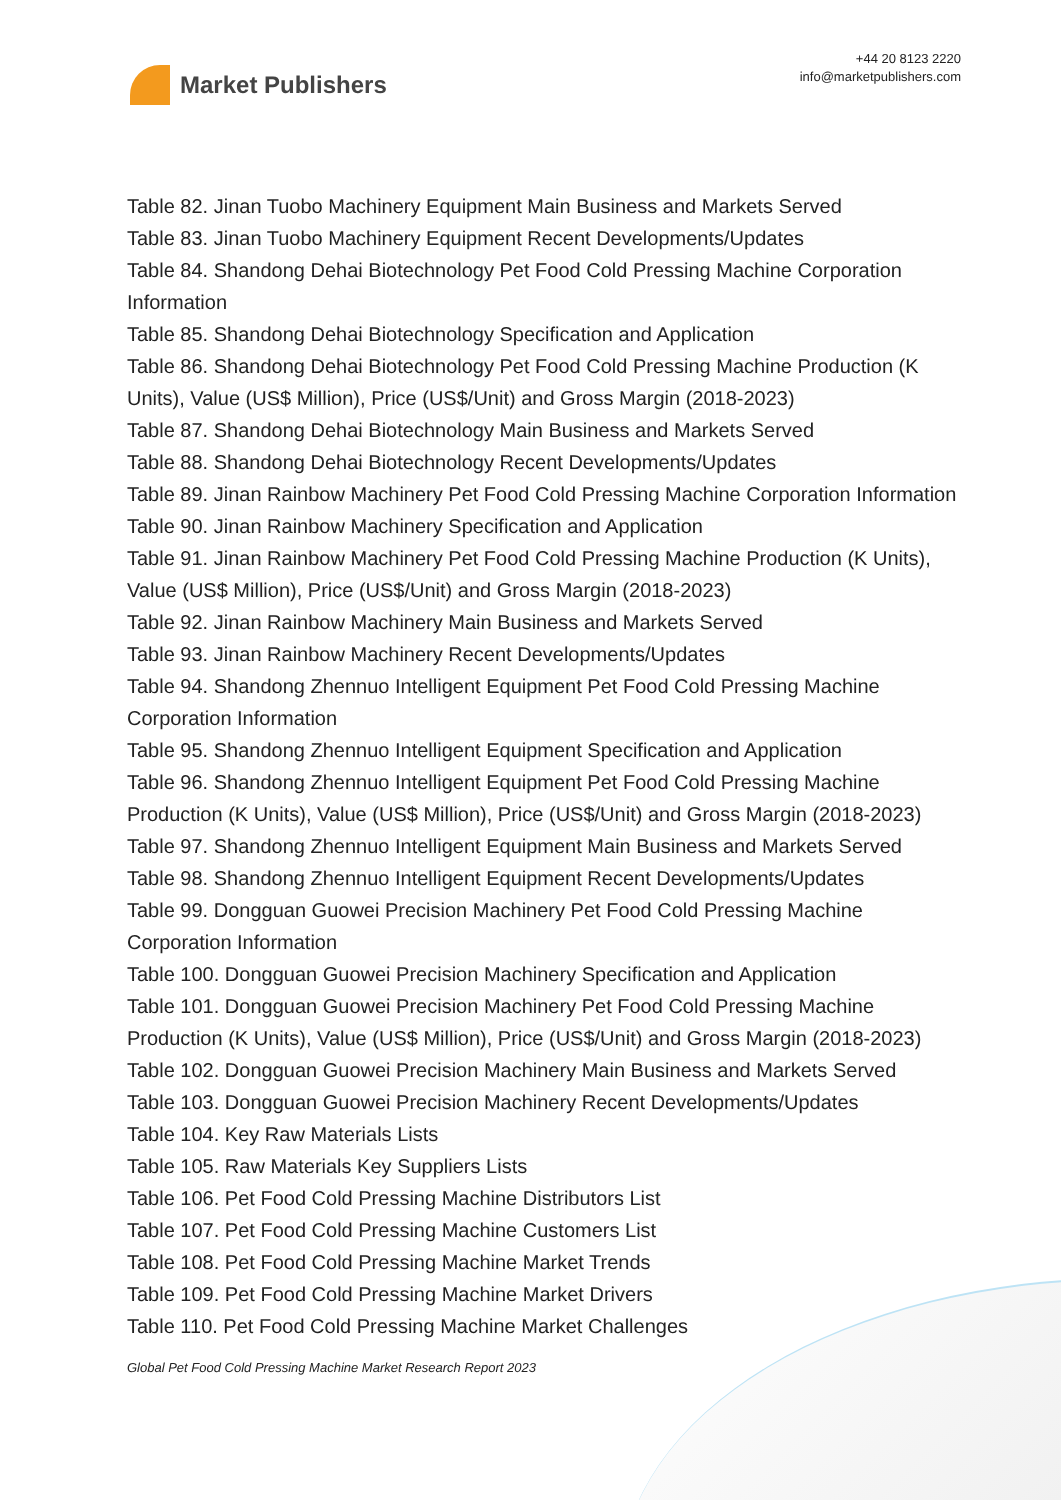Market Publishers
+44 20 8123 2220
info@marketpublishers.com
Table 82. Jinan Tuobo Machinery Equipment Main Business and Markets Served
Table 83. Jinan Tuobo Machinery Equipment Recent Developments/Updates
Table 84. Shandong Dehai Biotechnology Pet Food Cold Pressing Machine Corporation Information
Table 85. Shandong Dehai Biotechnology Specification and Application
Table 86. Shandong Dehai Biotechnology Pet Food Cold Pressing Machine Production (K Units), Value (US$ Million), Price (US$/Unit) and Gross Margin (2018-2023)
Table 87. Shandong Dehai Biotechnology Main Business and Markets Served
Table 88. Shandong Dehai Biotechnology Recent Developments/Updates
Table 89. Jinan Rainbow Machinery Pet Food Cold Pressing Machine Corporation Information
Table 90. Jinan Rainbow Machinery Specification and Application
Table 91. Jinan Rainbow Machinery Pet Food Cold Pressing Machine Production (K Units), Value (US$ Million), Price (US$/Unit) and Gross Margin (2018-2023)
Table 92. Jinan Rainbow Machinery Main Business and Markets Served
Table 93. Jinan Rainbow Machinery Recent Developments/Updates
Table 94. Shandong Zhennuo Intelligent Equipment Pet Food Cold Pressing Machine Corporation Information
Table 95. Shandong Zhennuo Intelligent Equipment Specification and Application
Table 96. Shandong Zhennuo Intelligent Equipment Pet Food Cold Pressing Machine Production (K Units), Value (US$ Million), Price (US$/Unit) and Gross Margin (2018-2023)
Table 97. Shandong Zhennuo Intelligent Equipment Main Business and Markets Served
Table 98. Shandong Zhennuo Intelligent Equipment Recent Developments/Updates
Table 99. Dongguan Guowei Precision Machinery Pet Food Cold Pressing Machine Corporation Information
Table 100. Dongguan Guowei Precision Machinery Specification and Application
Table 101. Dongguan Guowei Precision Machinery Pet Food Cold Pressing Machine Production (K Units), Value (US$ Million), Price (US$/Unit) and Gross Margin (2018-2023)
Table 102. Dongguan Guowei Precision Machinery Main Business and Markets Served
Table 103. Dongguan Guowei Precision Machinery Recent Developments/Updates
Table 104. Key Raw Materials Lists
Table 105. Raw Materials Key Suppliers Lists
Table 106. Pet Food Cold Pressing Machine Distributors List
Table 107. Pet Food Cold Pressing Machine Customers List
Table 108. Pet Food Cold Pressing Machine Market Trends
Table 109. Pet Food Cold Pressing Machine Market Drivers
Table 110. Pet Food Cold Pressing Machine Market Challenges
Global Pet Food Cold Pressing Machine Market Research Report 2023